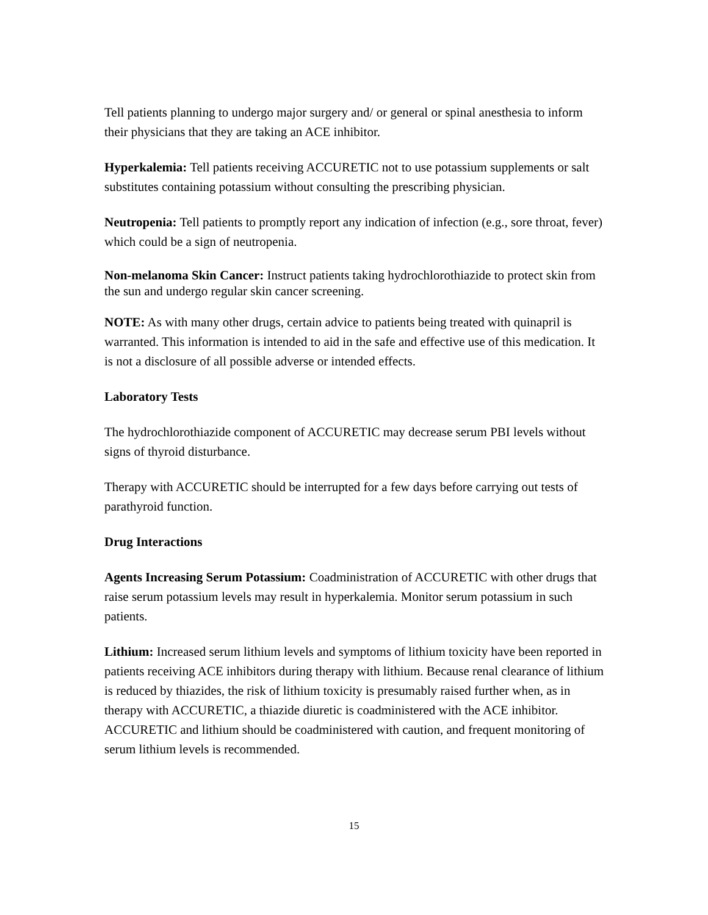Tell patients planning to undergo major surgery and/ or general or spinal anesthesia to inform their physicians that they are taking an ACE inhibitor.
Hyperkalemia: Tell patients receiving ACCURETIC not to use potassium supplements or salt substitutes containing potassium without consulting the prescribing physician.
Neutropenia: Tell patients to promptly report any indication of infection (e.g., sore throat, fever) which could be a sign of neutropenia.
Non-melanoma Skin Cancer: Instruct patients taking hydrochlorothiazide to protect skin from the sun and undergo regular skin cancer screening.
NOTE: As with many other drugs, certain advice to patients being treated with quinapril is warranted. This information is intended to aid in the safe and effective use of this medication. It is not a disclosure of all possible adverse or intended effects.
Laboratory Tests
The hydrochlorothiazide component of ACCURETIC may decrease serum PBI levels without signs of thyroid disturbance.
Therapy with ACCURETIC should be interrupted for a few days before carrying out tests of parathyroid function.
Drug Interactions
Agents Increasing Serum Potassium: Coadministration of ACCURETIC with other drugs that raise serum potassium levels may result in hyperkalemia. Monitor serum potassium in such patients.
Lithium: Increased serum lithium levels and symptoms of lithium toxicity have been reported in patients receiving ACE inhibitors during therapy with lithium. Because renal clearance of lithium is reduced by thiazides, the risk of lithium toxicity is presumably raised further when, as in therapy with ACCURETIC, a thiazide diuretic is coadministered with the ACE inhibitor. ACCURETIC and lithium should be coadministered with caution, and frequent monitoring of serum lithium levels is recommended.
15